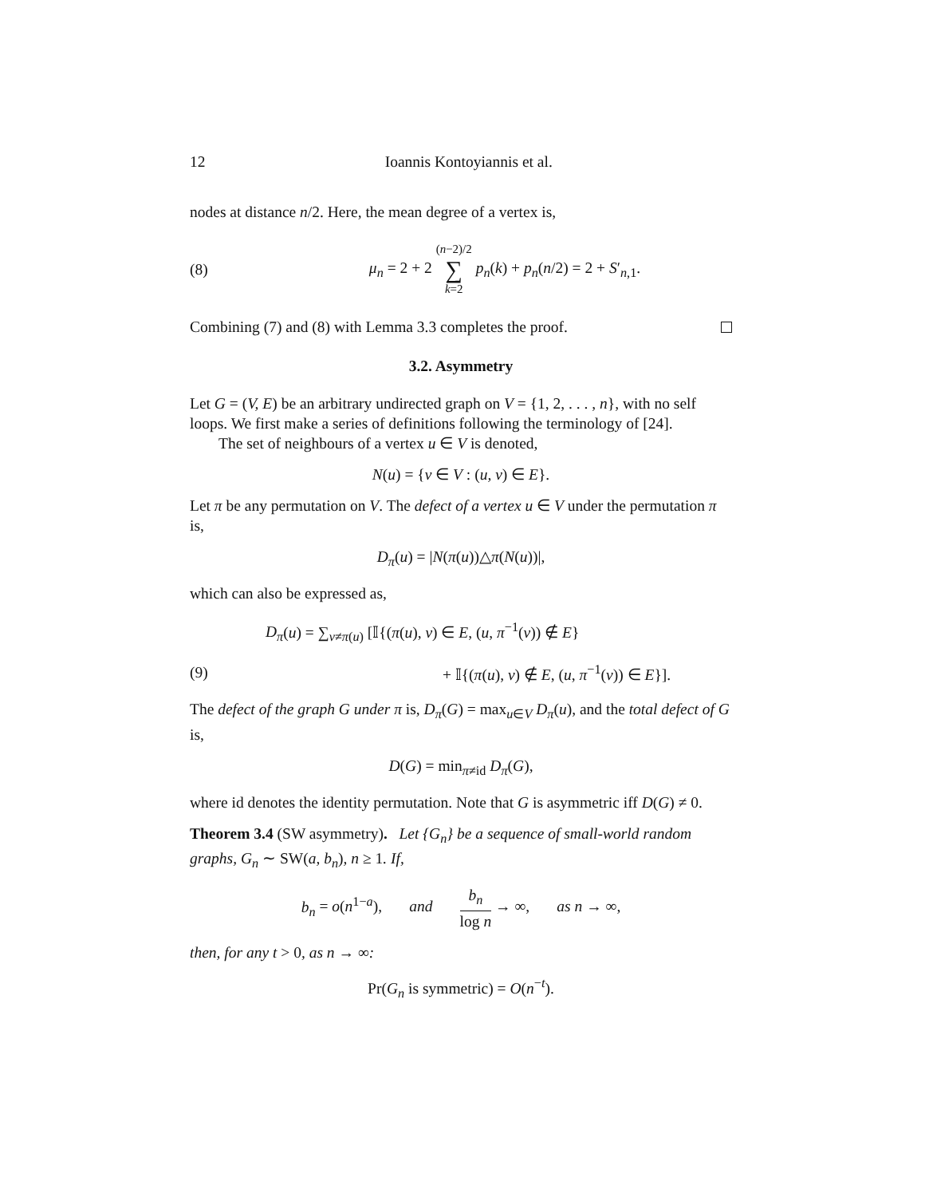12 Ioannis Kontoyiannis et al.
nodes at distance n/2. Here, the mean degree of a vertex is,
(8) μ<sub>n</sub> = 2 + 2 (n−2)/2 ∑ k=2 p<sub>n</sub>(k) + p<sub>n</sub>(n/2) = 2 + S′<sub>n,1</sub>.
Combining (7) and (8) with Lemma 3.3 completes the proof.
3.2. Asymmetry
Let G = (V, E) be an arbitrary undirected graph on V = {1, 2, . . . , n}, with no self loops. We first make a series of definitions following the terminology of [24].
The set of neighbours of a vertex u ∈ V is denoted,
N(u) = {v ∈ V : (u, v) ∈ E}.
Let π be any permutation on V. The defect of a vertex u ∈ V under the permutation π is,
D<sub>π</sub>(u) = |N(π(u))△π(N(u))|,
which can also be expressed as,
D<sub>π</sub>(u) = ∑<sub>v≠π(u)</sub> [𝕀{(π(u), v) ∈ E, (u, π<sup>−1</sup>(v)) ∉ E}
(9) + 𝕀{(π(u), v) ∉ E, (u, π<sup>−1</sup>(v)) ∈ E}].
The defect of the graph G under π is, D<sub>π</sub>(G) = max<sub>u∈V</sub> D<sub>π</sub>(u), and the total defect of G is,
D(G) = min<sub>π≠id</sub> D<sub>π</sub>(G),
where id denotes the identity permutation. Note that G is asymmetric iff D(G) ≠ 0.
Theorem 3.4 (SW asymmetry). Let {G<sub>n</sub>} be a sequence of small-world random graphs, G<sub>n</sub> ∼ SW(a, b<sub>n</sub>), n ≥ 1. If,
b<sub>n</sub> = o(n<sup>1−a</sup>), and b<sub>n</sub> log n → ∞, as n → ∞,
then, for any t > 0, as n → ∞:
Pr(G<sub>n</sub> is symmetric) = O(n<sup>−t</sup>).